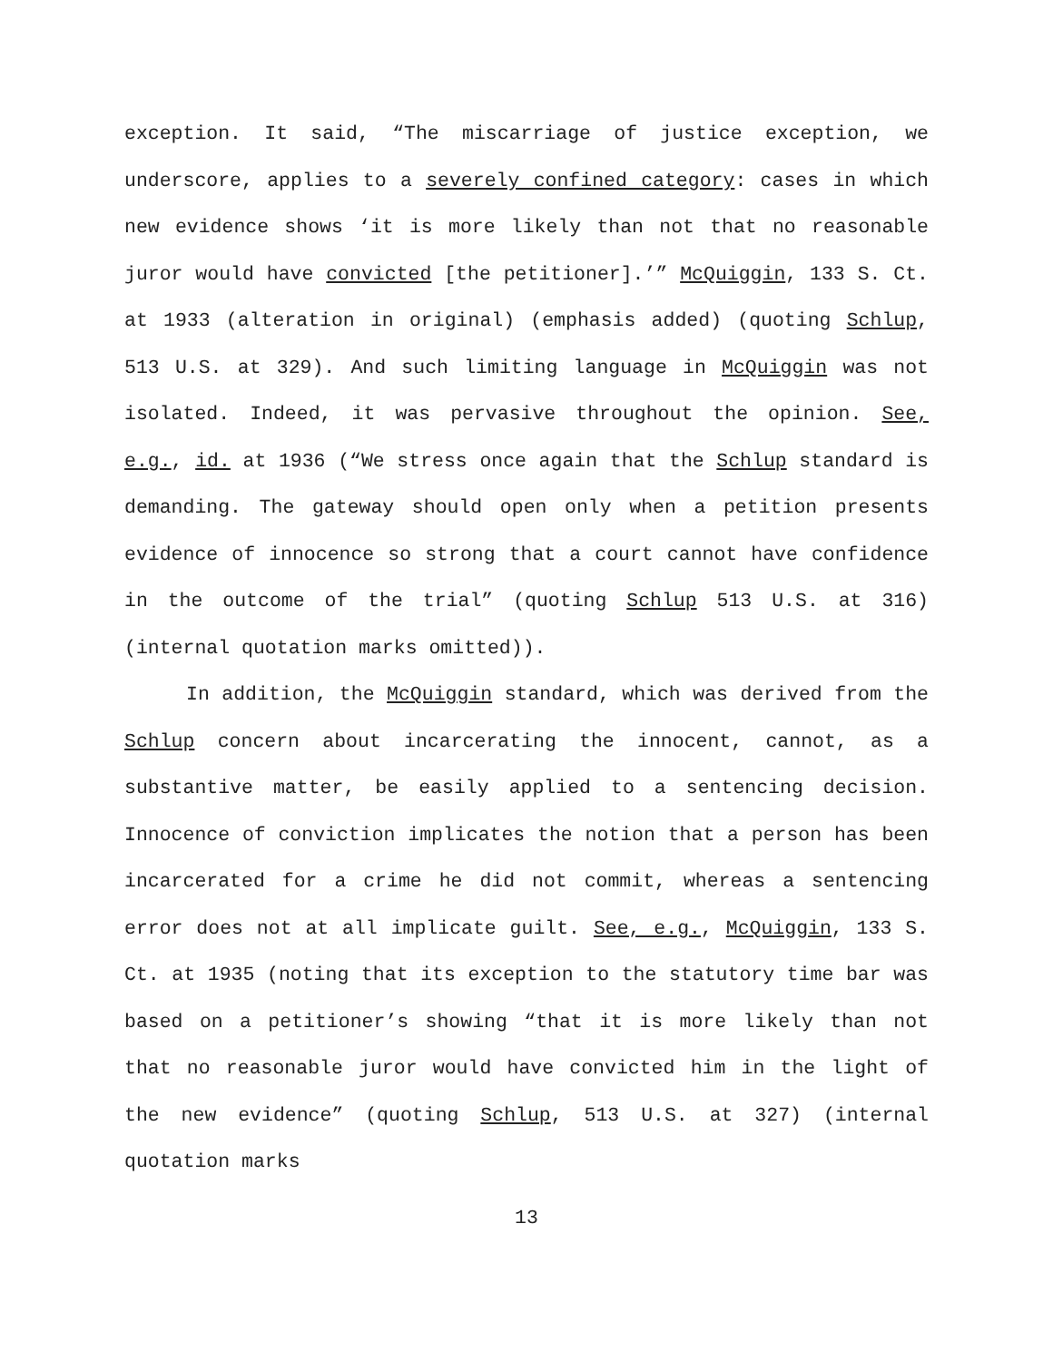exception. It said, “The miscarriage of justice exception, we underscore, applies to a severely confined category: cases in which new evidence shows ‘it is more likely than not that no reasonable juror would have convicted [the petitioner].’” McQuiggin, 133 S. Ct. at 1933 (alteration in original) (emphasis added) (quoting Schlup, 513 U.S. at 329). And such limiting language in McQuiggin was not isolated. Indeed, it was pervasive throughout the opinion. See, e.g., id. at 1936 (“We stress once again that the Schlup standard is demanding. The gateway should open only when a petition presents evidence of innocence so strong that a court cannot have confidence in the outcome of the trial” (quoting Schlup 513 U.S. at 316) (internal quotation marks omitted)).
In addition, the McQuiggin standard, which was derived from the Schlup concern about incarcerating the innocent, cannot, as a substantive matter, be easily applied to a sentencing decision. Innocence of conviction implicates the notion that a person has been incarcerated for a crime he did not commit, whereas a sentencing error does not at all implicate guilt. See, e.g., McQuiggin, 133 S. Ct. at 1935 (noting that its exception to the statutory time bar was based on a petitioner’s showing “that it is more likely than not that no reasonable juror would have convicted him in the light of the new evidence” (quoting Schlup, 513 U.S. at 327) (internal quotation marks
13